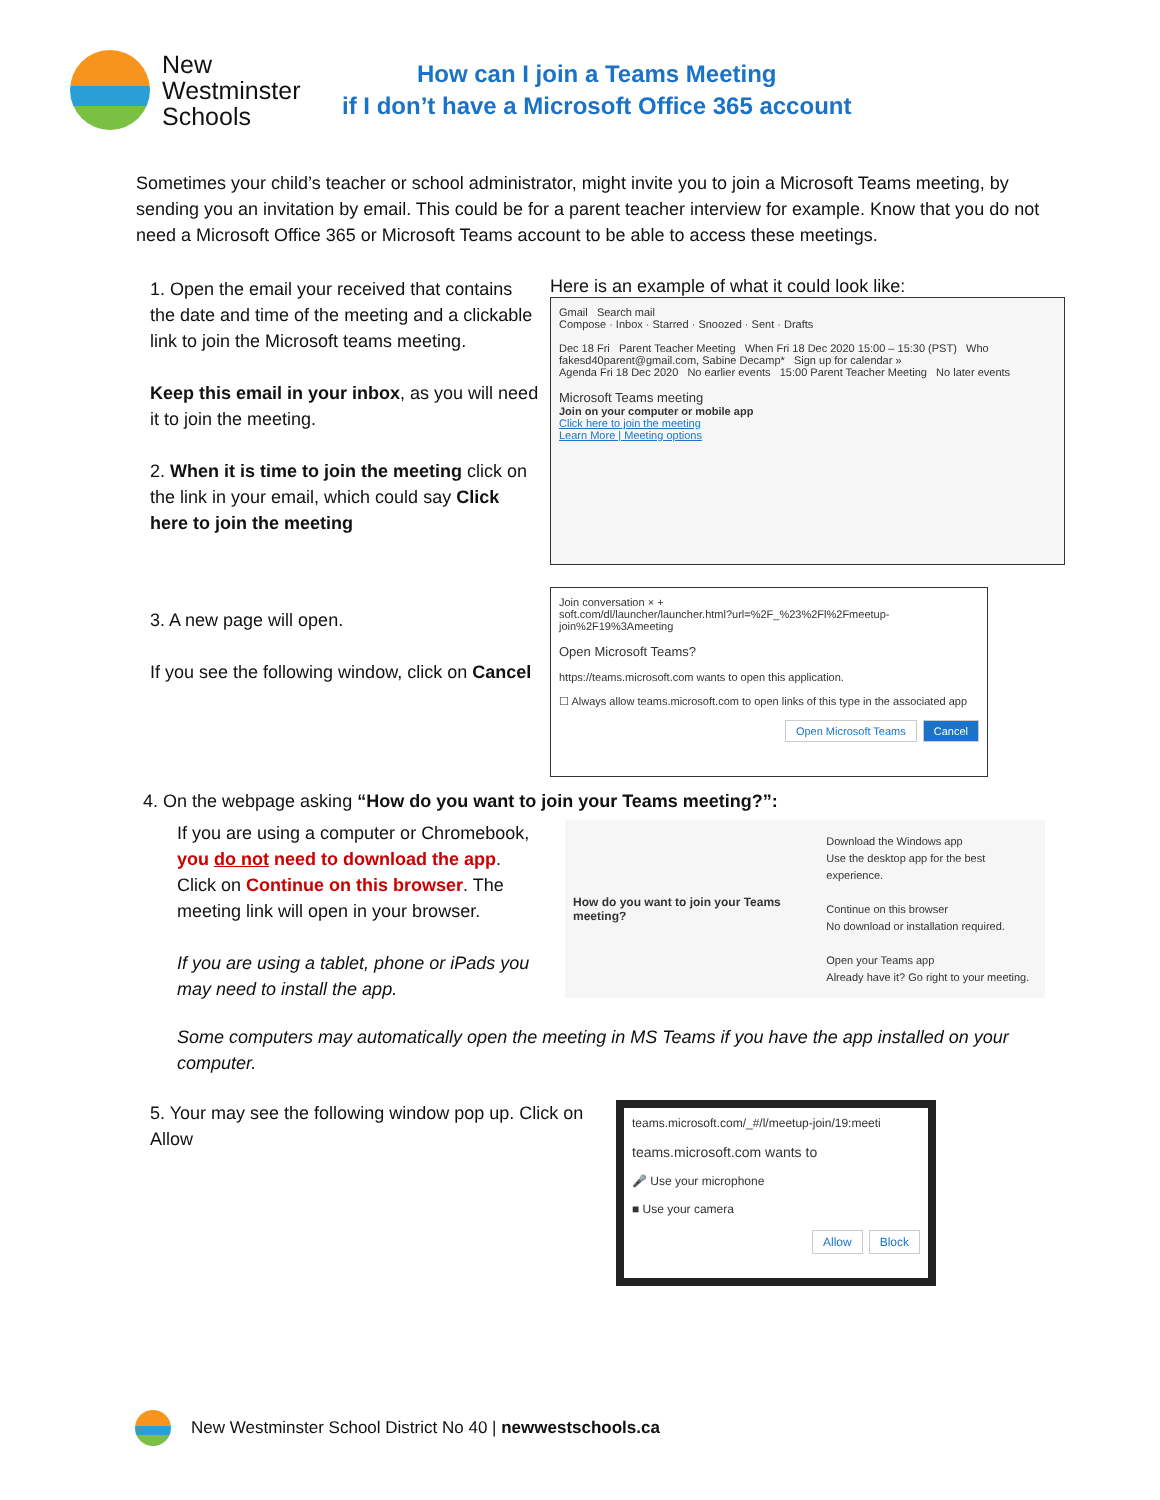New Westminster Schools
How can I join a Teams Meeting
if I don’t have a Microsoft Office 365 account
Sometimes your child’s teacher or school administrator, might invite you to join a Microsoft Teams meeting, by sending you an invitation by email. This could be for a parent teacher interview for example. Know that you do not need a Microsoft Office 365 or Microsoft Teams account to be able to access these meetings.
1. Open the email your received that contains the date and time of the meeting and a clickable link to join the Microsoft teams meeting.
Keep this email in your inbox, as you will need it to join the meeting.
2. When it is time to join the meeting click on the link in your email, which could say Click here to join the meeting
Here is an example of what it could look like:
Gmail Search mail
Compose · Inbox · Starred · Snoozed · Sent · Drafts
Dec 18 Fri Parent Teacher Meeting When Fri 18 Dec 2020 15:00 – 15:30 (PST) Who fakesd40parent@gmail.com, Sabine Decamp* Sign up for calendar »
Agenda Fri 18 Dec 2020 No earlier events 15:00 Parent Teacher Meeting No later events
Microsoft Teams meeting
Join on your computer or mobile app
Click here to join the meeting
Learn More | Meeting options
3. A new page will open.
If you see the following window, click on Cancel
Join conversation × +
soft.com/dl/launcher/launcher.html?url=%2F_%23%2Fl%2Fmeetup-join%2F19%3Ameeting
Open Microsoft Teams?
https://teams.microsoft.com wants to open this application.
☐ Always allow teams.microsoft.com to open links of this type in the associated app
Open Microsoft Teams Cancel
4. On the webpage asking “How do you want to join your Teams meeting?”:
If you are using a computer or Chromebook, you do not need to download the app.
Click on Continue on this browser. The meeting link will open in your browser.
If you are using a tablet, phone or iPads you may need to install the app.
How do you want to join your Teams meeting?
Download the Windows app
Use the desktop app for the best experience.
Continue on this browser
No download or installation required.
Open your Teams app
Already have it? Go right to your meeting.
Some computers may automatically open the meeting in MS Teams if you have the app installed on your computer.
5. Your may see the following window pop up. Click on Allow
teams.microsoft.com/_#/l/meetup-join/19:meeti
teams.microsoft.com wants to
🎤 Use your microphone
■ Use your camera
Allow Block
New Westminster School District No 40 | newwestschools.ca